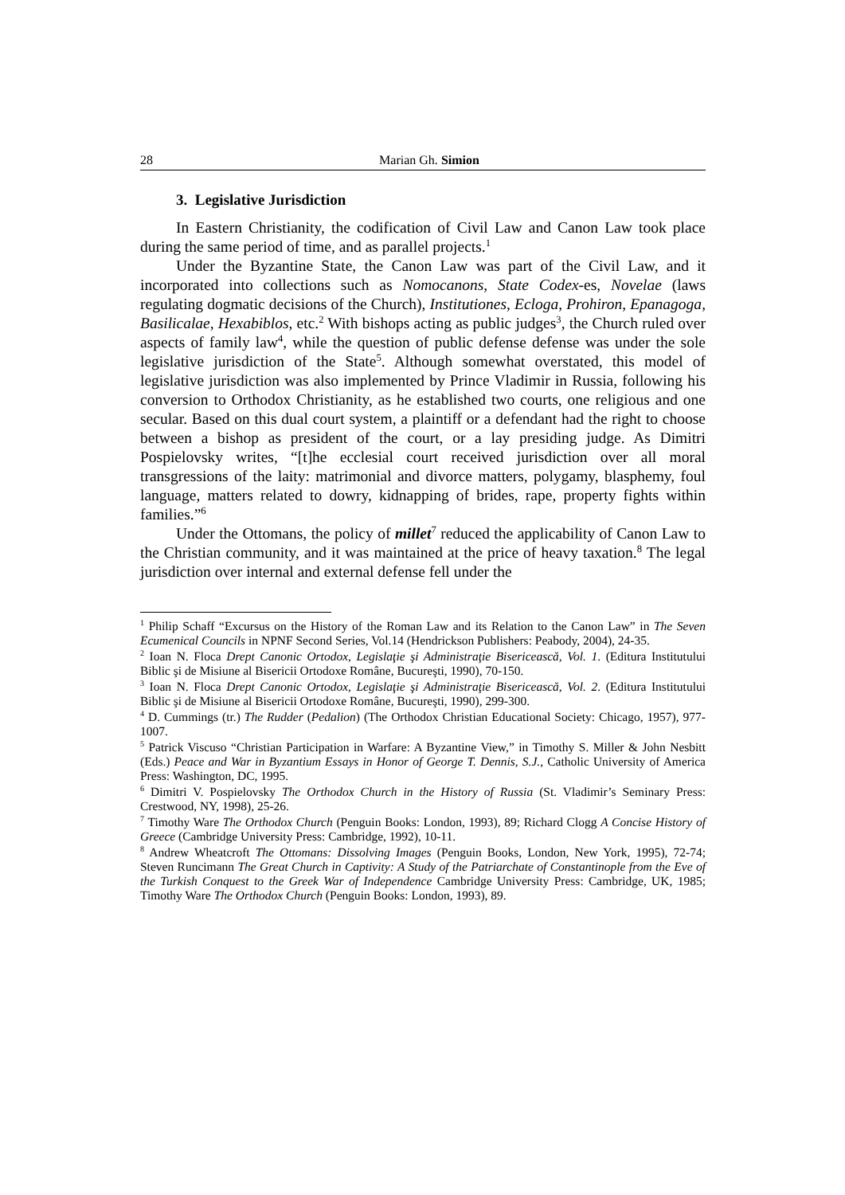28 Marian Gh. Simion
3. Legislative Jurisdiction
In Eastern Christianity, the codification of Civil Law and Canon Law took place during the same period of time, and as parallel projects.<sup>1</sup>
Under the Byzantine State, the Canon Law was part of the Civil Law, and it incorporated into collections such as Nomocanons, State Codex-es, Novelae (laws regulating dogmatic decisions of the Church), Institutiones, Ecloga, Prohiron, Epanagoga, Basilicalae, Hexabiblos, etc.<sup>2</sup> With bishops acting as public judges<sup>3</sup>, the Church ruled over aspects of family law<sup>4</sup>, while the question of public defense defense was under the sole legislative jurisdiction of the State<sup>5</sup>. Although somewhat overstated, this model of legislative jurisdiction was also implemented by Prince Vladimir in Russia, following his conversion to Orthodox Christianity, as he established two courts, one religious and one secular. Based on this dual court system, a plaintiff or a defendant had the right to choose between a bishop as president of the court, or a lay presiding judge. As Dimitri Pospielovsky writes, “[t]he ecclesial court received jurisdiction over all moral transgressions of the laity: matrimonial and divorce matters, polygamy, blasphemy, foul language, matters related to dowry, kidnapping of brides, rape, property fights within families.”<sup>6</sup>
Under the Ottomans, the policy of millet<sup>7</sup> reduced the applicability of Canon Law to the Christian community, and it was maintained at the price of heavy taxation.<sup>8</sup> The legal jurisdiction over internal and external defense fell under the
<sup>1</sup> Philip Schaff “Excursus on the History of the Roman Law and its Relation to the Canon Law” in The Seven Ecumenical Councils in NPNF Second Series, Vol.14 (Hendrickson Publishers: Peabody, 2004), 24-35.
<sup>2</sup> Ioan N. Floca Drept Canonic Ortodox, Legislaţie şi Administraţie Bisericească, Vol. 1. (Editura Institutului Biblic şi de Misiune al Bisericii Ortodoxe Române, Bucureşti, 1990), 70-150.
<sup>3</sup> Ioan N. Floca Drept Canonic Ortodox, Legislaţie şi Administraţie Bisericească, Vol. 2. (Editura Institutului Biblic şi de Misiune al Bisericii Ortodoxe Române, Bucureşti, 1990), 299-300.
<sup>4</sup> D. Cummings (tr.) The Rudder (Pedalion) (The Orthodox Christian Educational Society: Chicago, 1957), 977-1007.
<sup>5</sup> Patrick Viscuso “Christian Participation in Warfare: A Byzantine View,” in Timothy S. Miller & John Nesbitt (Eds.) Peace and War in Byzantium Essays in Honor of George T. Dennis, S.J., Catholic University of America Press: Washington, DC, 1995.
<sup>6</sup> Dimitri V. Pospielovsky The Orthodox Church in the History of Russia (St. Vladimir’s Seminary Press: Crestwood, NY, 1998), 25-26.
<sup>7</sup> Timothy Ware The Orthodox Church (Penguin Books: London, 1993), 89; Richard Clogg A Concise History of Greece (Cambridge University Press: Cambridge, 1992), 10-11.
<sup>8</sup> Andrew Wheatcroft The Ottomans: Dissolving Images (Penguin Books, London, New York, 1995), 72-74; Steven Runcimann The Great Church in Captivity: A Study of the Patriarchate of Constantinople from the Eve of the Turkish Conquest to the Greek War of Independence Cambridge University Press: Cambridge, UK, 1985; Timothy Ware The Orthodox Church (Penguin Books: London, 1993), 89.